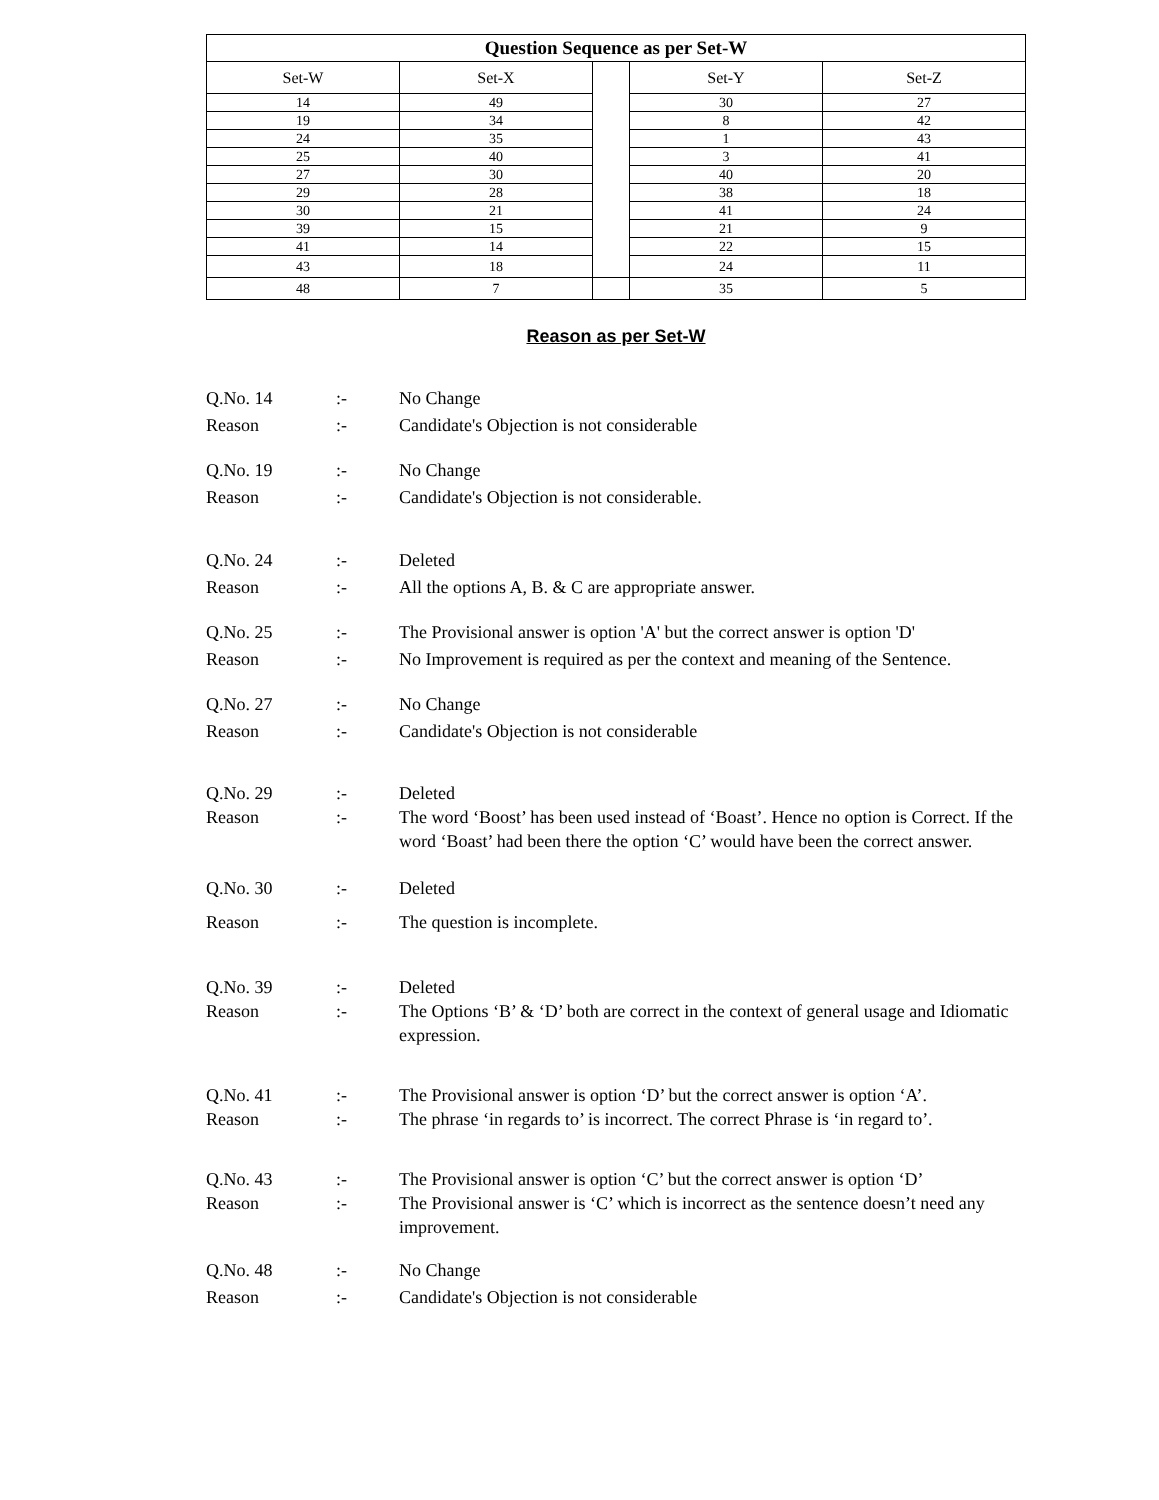| Question Sequence as per Set-W | | | | |
| --- | --- | --- | --- | --- |
| Set-W | Set-X | | Set-Y | Set-Z |
| 14 | 49 | | 30 | 27 |
| 19 | 34 | | 8 | 42 |
| 24 | 35 | | 1 | 43 |
| 25 | 40 | | 3 | 41 |
| 27 | 30 | | 40 | 20 |
| 29 | 28 | | 38 | 18 |
| 30 | 21 | | 41 | 24 |
| 39 | 15 | | 21 | 9 |
| 41 | 14 | | 22 | 15 |
| 43 | 18 | | 24 | 11 |
| 48 | 7 | | 35 | 5 |
Reason as per Set-W
Q.No. 14 :- No Change
Reason :- Candidate's Objection is not considerable
Q.No. 19 :- No Change
Reason :- Candidate's Objection is not considerable.
Q.No. 24 :- Deleted
Reason :- All the options A, B. & C are appropriate answer.
Q.No. 25 :- The Provisional answer is option 'A' but the correct answer is option 'D'
Reason :- No Improvement is required as per the context and meaning of the Sentence.
Q.No. 27 :- No Change
Reason :- Candidate's Objection is not considerable
Q.No. 29 :- Deleted
Reason :- The word ‘Boost’ has been used instead of ‘Boast’. Hence no option is Correct. If the word ‘Boast’ had been there the option ‘C’ would have been the correct answer.
Q.No. 30 :- Deleted
Reason :- The question is incomplete.
Q.No. 39 :- Deleted
Reason :- The Options ‘B’ & ‘D’ both are correct in the context of general usage and Idiomatic expression.
Q.No. 41 :- The Provisional answer is option ‘D’ but the correct answer is option ‘A’.
Reason :- The phrase ‘in regards to’ is incorrect. The correct Phrase is ‘in regard to’.
Q.No. 43 :- The Provisional answer is option ‘C’ but the correct answer is option ‘D’
Reason :- The Provisional answer is ‘C’ which is incorrect as the sentence doesn’t need any improvement.
Q.No. 48 :- No Change
Reason :- Candidate's Objection is not considerable